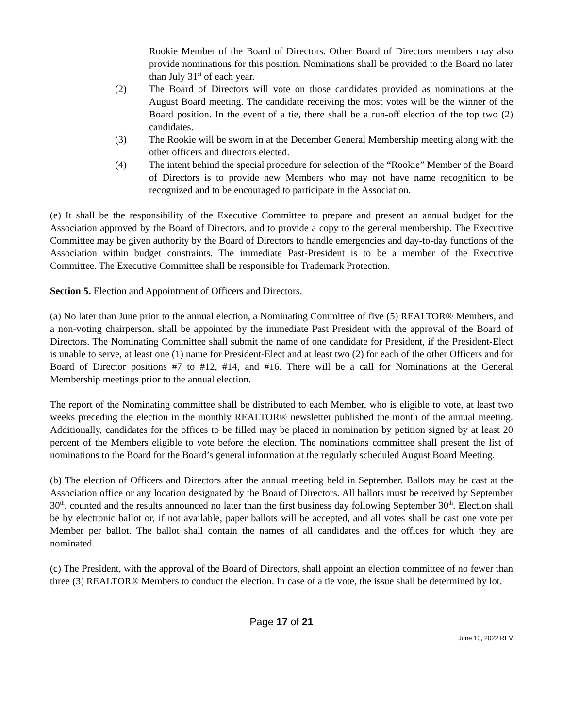Rookie Member of the Board of Directors. Other Board of Directors members may also provide nominations for this position. Nominations shall be provided to the Board no later than July 31<sup>st</sup> of each year.
(2) The Board of Directors will vote on those candidates provided as nominations at the August Board meeting. The candidate receiving the most votes will be the winner of the Board position. In the event of a tie, there shall be a run-off election of the top two (2) candidates.
(3) The Rookie will be sworn in at the December General Membership meeting along with the other officers and directors elected.
(4) The intent behind the special procedure for selection of the “Rookie” Member of the Board of Directors is to provide new Members who may not have name recognition to be recognized and to be encouraged to participate in the Association.
(e) It shall be the responsibility of the Executive Committee to prepare and present an annual budget for the Association approved by the Board of Directors, and to provide a copy to the general membership. The Executive Committee may be given authority by the Board of Directors to handle emergencies and day-to-day functions of the Association within budget constraints. The immediate Past-President is to be a member of the Executive Committee. The Executive Committee shall be responsible for Trademark Protection.
Section 5. Election and Appointment of Officers and Directors.
(a) No later than June prior to the annual election, a Nominating Committee of five (5) REALTOR® Members, and a non-voting chairperson, shall be appointed by the immediate Past President with the approval of the Board of Directors. The Nominating Committee shall submit the name of one candidate for President, if the President-Elect is unable to serve, at least one (1) name for President-Elect and at least two (2) for each of the other Officers and for Board of Director positions #7 to #12, #14, and #16. There will be a call for Nominations at the General Membership meetings prior to the annual election.
The report of the Nominating committee shall be distributed to each Member, who is eligible to vote, at least two weeks preceding the election in the monthly REALTOR® newsletter published the month of the annual meeting. Additionally, candidates for the offices to be filled may be placed in nomination by petition signed by at least 20 percent of the Members eligible to vote before the election. The nominations committee shall present the list of nominations to the Board for the Board’s general information at the regularly scheduled August Board Meeting.
(b) The election of Officers and Directors after the annual meeting held in September. Ballots may be cast at the Association office or any location designated by the Board of Directors. All ballots must be received by September 30<sup>th</sup>, counted and the results announced no later than the first business day following September 30<sup>th</sup>. Election shall be by electronic ballot or, if not available, paper ballots will be accepted, and all votes shall be cast one vote per Member per ballot. The ballot shall contain the names of all candidates and the offices for which they are nominated.
(c) The President, with the approval of the Board of Directors, shall appoint an election committee of no fewer than three (3) REALTOR® Members to conduct the election. In case of a tie vote, the issue shall be determined by lot.
Page 17 of 21
June 10, 2022 REV